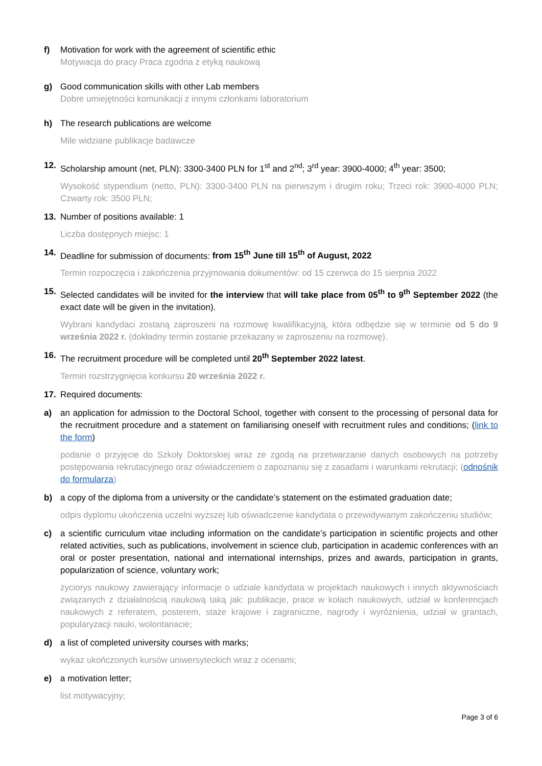f) Motivation for work with the agreement of scientific ethic
Motywacja do pracy Praca zgodna z etyką naukową
g) Good communication skills with other Lab members
Dobre umiejętności komunikacji z innymi członkami laboratorium
h) The research publications are welcome
Mile widziane publikacje badawcze
12. Scholarship amount (net, PLN): 3300-3400 PLN for 1<sup>st</sup> and 2<sup>nd</sup>; 3<sup>rd</sup> year: 3900-4000; 4<sup>th</sup> year: 3500;
Wysokość stypendium (netto, PLN): 3300-3400 PLN na pierwszym i drugim roku; Trzeci rok: 3900-4000 PLN; Czwarty rok: 3500 PLN;
13. Number of positions available: 1
Liczba dostępnych miejsc: 1
14. Deadline for submission of documents: from 15<sup>th</sup> June till 15<sup>th</sup> of August, 2022
Termin rozpoczęcia i zakończenia przyjmowania dokumentów: od 15 czerwca do 15 sierpnia 2022
15. Selected candidates will be invited for the interview that will take place from 05<sup>th</sup> to 9<sup>th</sup> September 2022 (the exact date will be given in the invitation).
Wybrani kandydaci zostaną zaproszeni na rozmowę kwalifikacyjną, która odbędzie się w terminie od 5 do 9 września 2022 r. (dokładny termin zostanie przekazany w zaproszeniu na rozmowę).
16. The recruitment procedure will be completed until 20<sup>th</sup> September 2022 latest.
Termin rozstrzygnięcia konkursu 20 września 2022 r.
17. Required documents:
a) an application for admission to the Doctoral School, together with consent to the processing of personal data for the recruitment procedure and a statement on familiarising oneself with recruitment rules and conditions; (link to the form)
podanie o przyjęcie do Szkoły Doktorskiej wraz ze zgodą na przetwarzanie danych osobowych na potrzeby postępowania rekrutacyjnego oraz oświadczeniem o zapoznaniu się z zasadami i warunkami rekrutacji; (odnośnik do formularza)
b) a copy of the diploma from a university or the candidate’s statement on the estimated graduation date;
odpis dyplomu ukończenia uczelni wyższej lub oświadczenie kandydata o przewidywanym zakończeniu studiów;
c) a scientific curriculum vitae including information on the candidate’s participation in scientific projects and other related activities, such as publications, involvement in science club, participation in academic conferences with an oral or poster presentation, national and international internships, prizes and awards, participation in grants, popularization of science, voluntary work;
życiorys naukowy zawierający informacje o udziale kandydata w projektach naukowych i innych aktywnościach związanych z działalnością naukową taką jak: publikacje, prace w kołach naukowych, udział w konferencjach naukowych z referatem, posterem, staże krajowe i zagraniczne, nagrody i wyróżnienia, udział w grantach, popularyzacji nauki, wolontariacie;
d) a list of completed university courses with marks;
wykaz ukończonych kursów uniwersyteckich wraz z ocenami;
e) a motivation letter;
list motywacyjny;
Page 3 of 6